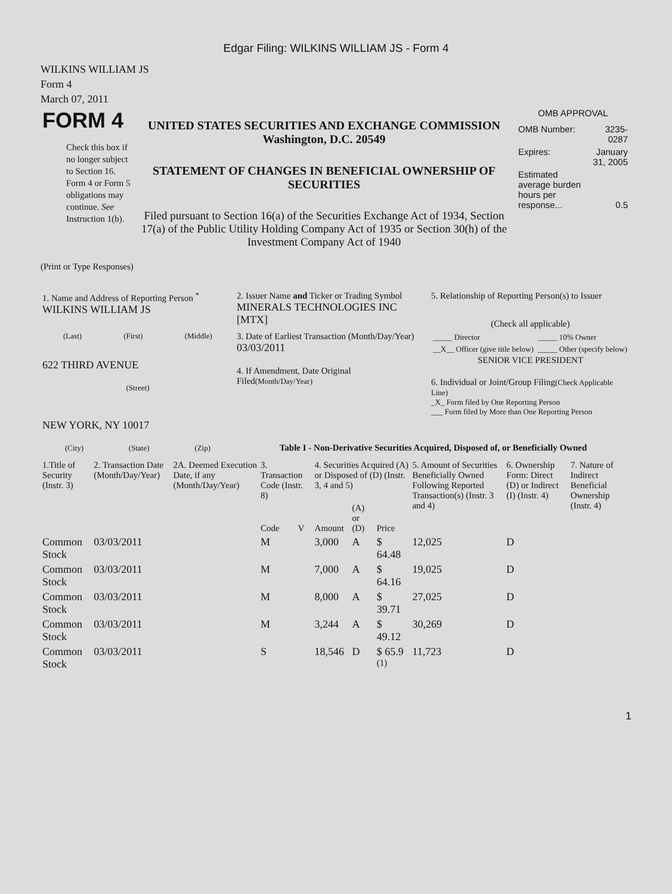Edgar Filing: WILKINS WILLIAM JS - Form 4
WILKINS WILLIAM JS
Form 4
March 07, 2011
| FORM 4 Check this box if no longer subject to Section 16. Form 4 or Form 5 obligations may continue. See Instruction 1(b). | UNITED STATES SECURITIES AND EXCHANGE COMMISSION Washington, D.C. 20549 STATEMENT OF CHANGES IN BENEFICIAL OWNERSHIP OF SECURITIES Filed pursuant to Section 16(a) of the Securities Exchange Act of 1934, Section 17(a) of the Public Utility Holding Company Act of 1935 or Section 30(h) of the Investment Company Act of 1940 | OMB APPROVAL / OMB Number: / 3235-0287 / / Expires: / January 31, 2005 / / Estimated average burden hours per response... / 0.5 / |
(Print or Type Responses)
| 1. Name and Address of Reporting Person <sup>*</sup> WILKINS WILLIAM JS | 2. Issuer Name and Ticker or Trading Symbol MINERALS TECHNOLOGIES INC [MTX] | 5. Relationship of Reporting Person(s) to Issuer (Check all applicable) |
| (Last) (First) (Middle) 622 THIRD AVENUE (Street) | 3. Date of Earliest Transaction (Month/Day/Year) 03/03/2011 4. If Amendment, Date Original Filed (Month/Day/Year) | / _____ Director / _____ 10% Owner / / __X__ Officer (give title below) / _____ Other (specify below) / SENIOR VICE PRESIDENT 6. Individual or Joint/Group Filing (Check Applicable Line) _X_ Form filed by One Reporting Person ___ Form filed by More than One Reporting Person |
| NEW YORK, NY 10017 (City) (State) (Zip) | Table I - Non-Derivative Securities Acquired, Disposed of, or Beneficially Owned | |
| 1.Title of Security (Instr. 3) | 2. Transaction Date (Month/Day/Year) | 2A. Deemed Execution Date, if any (Month/Day/Year) | 3. Transaction Code (Instr. 8) | | 4. Securities Acquired (A) or Disposed of (D) (Instr. 3, 4 and 5) | | | 5. Amount of Securities Beneficially Owned Following Reported Transaction(s) (Instr. 3 and 4) | 6. Ownership Form: Direct (D) or Indirect (I) (Instr. 4) | 7. Nature of Indirect Beneficial Ownership (Instr. 4) |
| --- | --- | --- | --- | --- | --- | --- | --- | --- | --- | --- |
| | | | Code | V | Amount | (A) or (D) | Price | | | |
| Common Stock | 03/03/2011 | | M | | 3,000 | A | $ 64.48 | 12,025 | D | |
| Common Stock | 03/03/2011 | | M | | 7,000 | A | $ 64.16 | 19,025 | D | |
| Common Stock | 03/03/2011 | | M | | 8,000 | A | $ 39.71 | 27,025 | D | |
| Common Stock | 03/03/2011 | | M | | 3,244 | A | $ 49.12 | 30,269 | D | |
| Common Stock | 03/03/2011 | | S | | 18,546 | D | $ 65.9 <sup>(1)</sup> | 11,723 | D | |
1